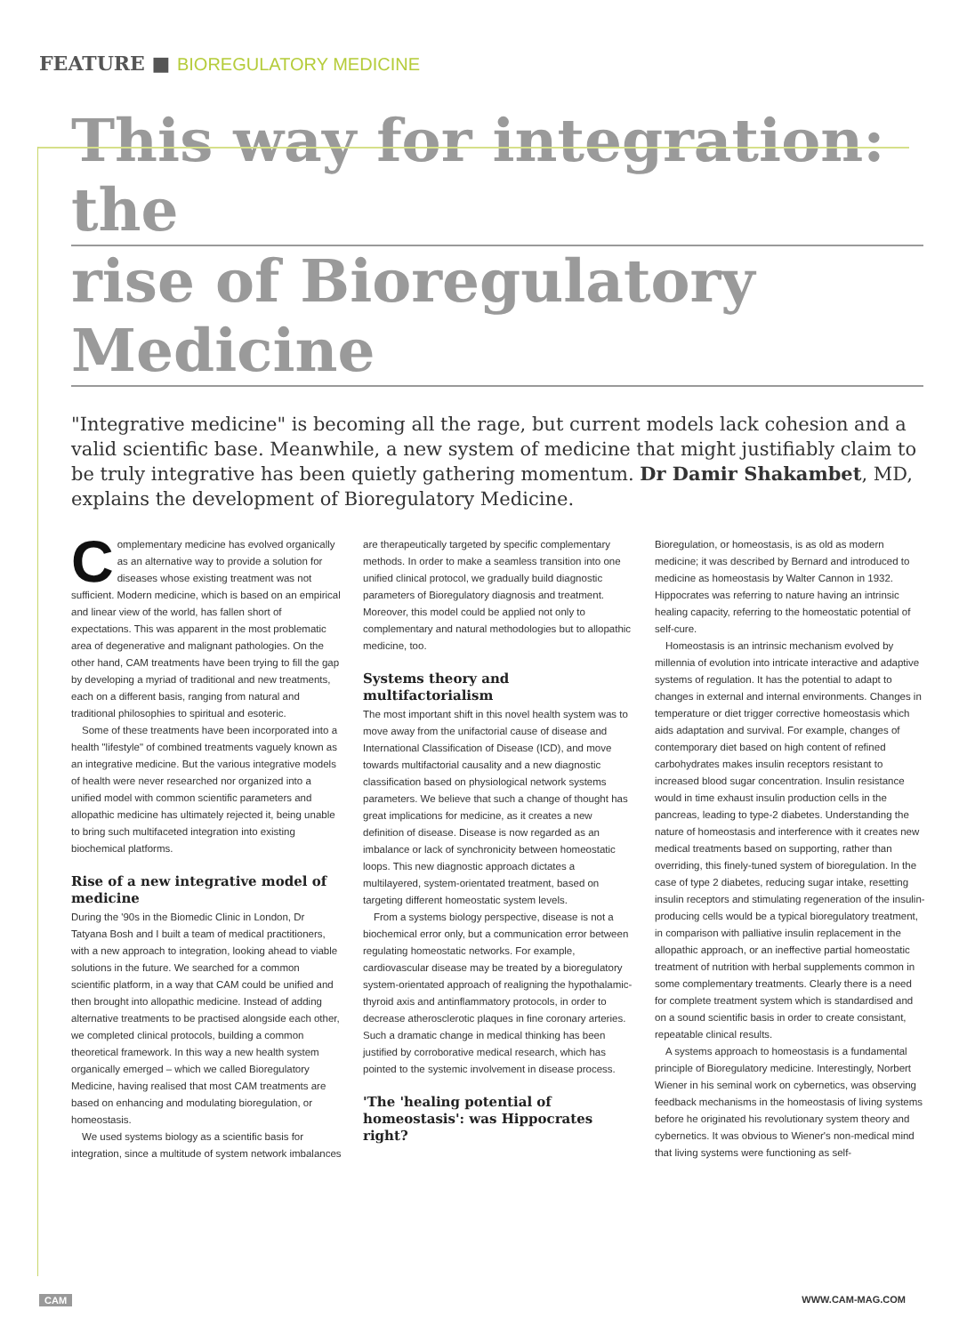FEATURE ■ BIOREGULATORY MEDICINE
This way for integration: the
rise of Bioregulatory Medicine
"Integrative medicine" is becoming all the rage, but current models lack cohesion and a valid scientific base. Meanwhile, a new system of medicine that might justifiably claim to be truly integrative has been quietly gathering momentum. Dr Damir Shakambet, MD, explains the development of Bioregulatory Medicine.
Complementary medicine has evolved organically as an alternative way to provide a solution for diseases whose existing treatment was not sufficient. Modern medicine, which is based on an empirical and linear view of the world, has fallen short of expectations. This was apparent in the most problematic area of degenerative and malignant pathologies. On the other hand, CAM treatments have been trying to fill the gap by developing a myriad of traditional and new treatments, each on a different basis, ranging from natural and traditional philosophies to spiritual and esoteric.
Some of these treatments have been incorporated into a health "lifestyle" of combined treatments vaguely known as an integrative medicine. But the various integrative models of health were never researched nor organized into a unified model with common scientific parameters and allopathic medicine has ultimately rejected it, being unable to bring such multifaceted integration into existing biochemical platforms.
Rise of a new integrative model of medicine
During the '90s in the Biomedic Clinic in London, Dr Tatyana Bosh and I built a team of medical practitioners, with a new approach to integration, looking ahead to viable solutions in the future. We searched for a common scientific platform, in a way that CAM could be unified and then brought into allopathic medicine. Instead of adding alternative treatments to be practised alongside each other, we completed clinical protocols, building a common theoretical framework. In this way a new health system organically emerged – which we called Bioregulatory Medicine, having realised that most CAM treatments are based on enhancing and modulating bioregulation, or homeostasis.
We used systems biology as a scientific basis for integration, since a multitude of system network imbalances are therapeutically targeted by specific complementary methods. In order to make a seamless transition into one unified clinical protocol, we gradually build diagnostic parameters of Bioregulatory diagnosis and treatment. Moreover, this model could be applied not only to complementary and natural methodologies but to allopathic medicine, too.
Systems theory and multifactorialism
The most important shift in this novel health system was to move away from the unifactorial cause of disease and International Classification of Disease (ICD), and move towards multifactorial causality and a new diagnostic classification based on physiological network systems parameters. We believe that such a change of thought has great implications for medicine, as it creates a new definition of disease. Disease is now regarded as an imbalance or lack of synchronicity between homeostatic loops. This new diagnostic approach dictates a multilayered, system-orientated treatment, based on targeting different homeostatic system levels.
From a systems biology perspective, disease is not a biochemical error only, but a communication error between regulating homeostatic networks. For example, cardiovascular disease may be treated by a bioregulatory system-orientated approach of realigning the hypothalamic-thyroid axis and antinflammatory protocols, in order to decrease atherosclerotic plaques in fine coronary arteries. Such a dramatic change in medical thinking has been justified by corroborative medical research, which has pointed to the systemic involvement in disease process.
'The 'healing potential of homeostasis': was Hippocrates right?
Bioregulation, or homeostasis, is as old as modern medicine; it was described by Bernard and introduced to medicine as homeostasis by Walter Cannon in 1932. Hippocrates was referring to nature having an intrinsic healing capacity, referring to the homeostatic potential of self-cure.
Homeostasis is an intrinsic mechanism evolved by millennia of evolution into intricate interactive and adaptive systems of regulation. It has the potential to adapt to changes in external and internal environments. Changes in temperature or diet trigger corrective homeostasis which aids adaptation and survival. For example, changes of contemporary diet based on high content of refined carbohydrates makes insulin receptors resistant to increased blood sugar concentration. Insulin resistance would in time exhaust insulin production cells in the pancreas, leading to type-2 diabetes. Understanding the nature of homeostasis and interference with it creates new medical treatments based on supporting, rather than overriding, this finely-tuned system of bioregulation. In the case of type 2 diabetes, reducing sugar intake, resetting insulin receptors and stimulating regeneration of the insulin-producing cells would be a typical bioregulatory treatment, in comparison with palliative insulin replacement in the allopathic approach, or an ineffective partial homeostatic treatment of nutrition with herbal supplements common in some complementary treatments. Clearly there is a need for complete treatment system which is standardised and on a sound scientific basis in order to create consistant, repeatable clinical results.
A systems approach to homeostasis is a fundamental principle of Bioregulatory medicine. Interestingly, Norbert Wiener in his seminal work on cybernetics, was observing feedback mechanisms in the homeostasis of living systems before he originated his revolutionary system theory and cybernetics. It was obvious to Wiener's non-medical mind that living systems were functioning as self-
CAM WWW.CAM-MAG.COM